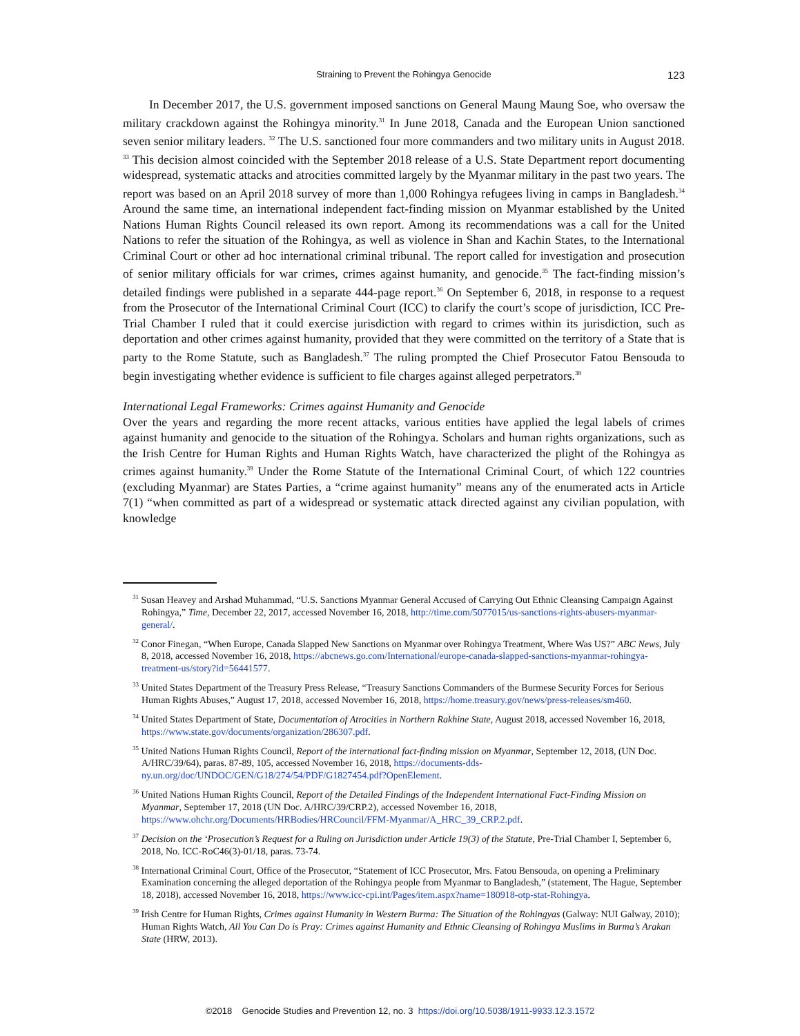Straining to Prevent the Rohingya Genocide 123
In December 2017, the U.S. government imposed sanctions on General Maung Maung Soe, who oversaw the military crackdown against the Rohingya minority.<sup>31</sup> In June 2018, Canada and the European Union sanctioned seven senior military leaders. <sup>32</sup> The U.S. sanctioned four more commanders and two military units in August 2018. <sup>33</sup> This decision almost coincided with the September 2018 release of a U.S. State Department report documenting widespread, systematic attacks and atrocities committed largely by the Myanmar military in the past two years. The report was based on an April 2018 survey of more than 1,000 Rohingya refugees living in camps in Bangladesh.<sup>34</sup> Around the same time, an international independent fact-finding mission on Myanmar established by the United Nations Human Rights Council released its own report. Among its recommendations was a call for the United Nations to refer the situation of the Rohingya, as well as violence in Shan and Kachin States, to the International Criminal Court or other ad hoc international criminal tribunal. The report called for investigation and prosecution of senior military officials for war crimes, crimes against humanity, and genocide.<sup>35</sup> The fact-finding mission’s detailed findings were published in a separate 444-page report.<sup>36</sup> On September 6, 2018, in response to a request from the Prosecutor of the International Criminal Court (ICC) to clarify the court’s scope of jurisdiction, ICC Pre-Trial Chamber I ruled that it could exercise jurisdiction with regard to crimes within its jurisdiction, such as deportation and other crimes against humanity, provided that they were committed on the territory of a State that is party to the Rome Statute, such as Bangladesh.<sup>37</sup> The ruling prompted the Chief Prosecutor Fatou Bensouda to begin investigating whether evidence is sufficient to file charges against alleged perpetrators.<sup>38</sup>
International Legal Frameworks: Crimes against Humanity and Genocide
Over the years and regarding the more recent attacks, various entities have applied the legal labels of crimes against humanity and genocide to the situation of the Rohingya. Scholars and human rights organizations, such as the Irish Centre for Human Rights and Human Rights Watch, have characterized the plight of the Rohingya as crimes against humanity.<sup>39</sup> Under the Rome Statute of the International Criminal Court, of which 122 countries (excluding Myanmar) are States Parties, a “crime against humanity” means any of the enumerated acts in Article 7(1) “when committed as part of a widespread or systematic attack directed against any civilian population, with knowledge
<sup>31</sup> Susan Heavey and Arshad Muhammad, “U.S. Sanctions Myanmar General Accused of Carrying Out Ethnic Cleansing Campaign Against Rohingya,” Time, December 22, 2017, accessed November 16, 2018, http://time.com/5077015/us-sanctions-rights-abusers-myanmar-general/.
<sup>32</sup> Conor Finegan, “When Europe, Canada Slapped New Sanctions on Myanmar over Rohingya Treatment, Where Was US?” ABC News, July 8, 2018, accessed November 16, 2018, https://abcnews.go.com/International/europe-canada-slapped-sanctions-myanmar-rohingya-treatment-us/story?id=56441577.
<sup>33</sup> United States Department of the Treasury Press Release, “Treasury Sanctions Commanders of the Burmese Security Forces for Serious Human Rights Abuses,” August 17, 2018, accessed November 16, 2018, https://home.treasury.gov/news/press-releases/sm460.
<sup>34</sup> United States Department of State, Documentation of Atrocities in Northern Rakhine State, August 2018, accessed November 16, 2018, https://www.state.gov/documents/organization/286307.pdf.
<sup>35</sup> United Nations Human Rights Council, Report of the international fact-finding mission on Myanmar, September 12, 2018, (UN Doc. A/HRC/39/64), paras. 87-89, 105, accessed November 16, 2018, https://documents-dds-ny.un.org/doc/UNDOC/GEN/G18/274/54/PDF/G1827454.pdf?OpenElement.
<sup>36</sup> United Nations Human Rights Council, Report of the Detailed Findings of the Independent International Fact-Finding Mission on Myanmar, September 17, 2018 (UN Doc. A/HRC/39/CRP.2), accessed November 16, 2018, https://www.ohchr.org/Documents/HRBodies/HRCouncil/FFM-Myanmar/A_HRC_39_CRP.2.pdf.
<sup>37</sup> Decision on the ‘Prosecution’s Request for a Ruling on Jurisdiction under Article 19(3) of the Statute, Pre-Trial Chamber I, September 6, 2018, No. ICC-RoC46(3)-01/18, paras. 73-74.
<sup>38</sup> International Criminal Court, Office of the Prosecutor, “Statement of ICC Prosecutor, Mrs. Fatou Bensouda, on opening a Preliminary Examination concerning the alleged deportation of the Rohingya people from Myanmar to Bangladesh,” (statement, The Hague, September 18, 2018), accessed November 16, 2018, https://www.icc-cpi.int/Pages/item.aspx?name=180918-otp-stat-Rohingya.
<sup>39</sup> Irish Centre for Human Rights, Crimes against Humanity in Western Burma: The Situation of the Rohingyas (Galway: NUI Galway, 2010); Human Rights Watch, All You Can Do is Pray: Crimes against Humanity and Ethnic Cleansing of Rohingya Muslims in Burma’s Arakan State (HRW, 2013).
©2018 Genocide Studies and Prevention 12, no. 3 https://doi.org/10.5038/1911-9933.12.3.1572